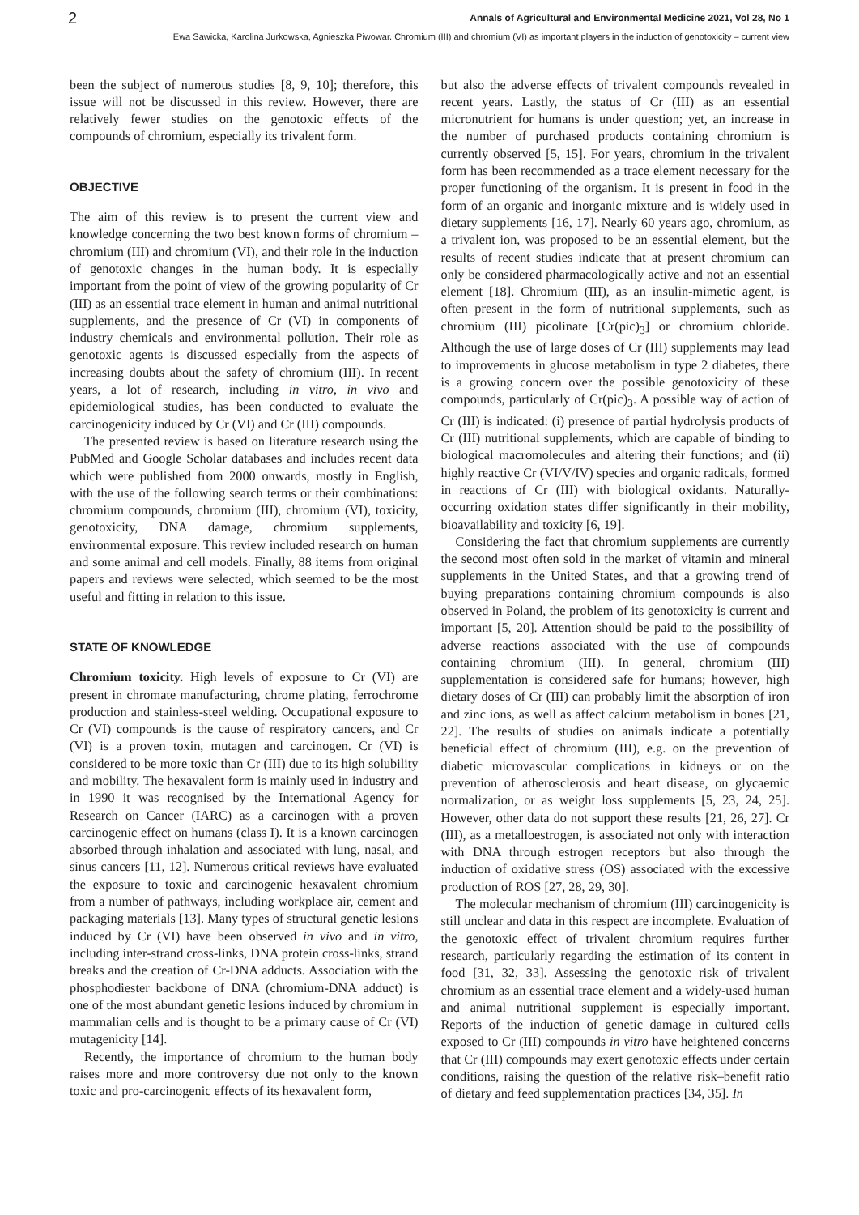2 Annals of Agricultural and Environmental Medicine 2021, Vol 28, No 1
Ewa Sawicka, Karolina Jurkowska, Agnieszka Piwowar. Chromium (III) and chromium (VI) as important players in the induction of genotoxicity – current view
been the subject of numerous studies [8, 9, 10]; therefore, this issue will not be discussed in this review. However, there are relatively fewer studies on the genotoxic effects of the compounds of chromium, especially its trivalent form.
OBJECTIVE
The aim of this review is to present the current view and knowledge concerning the two best known forms of chromium – chromium (III) and chromium (VI), and their role in the induction of genotoxic changes in the human body. It is especially important from the point of view of the growing popularity of Cr (III) as an essential trace element in human and animal nutritional supplements, and the presence of Cr (VI) in components of industry chemicals and environmental pollution. Their role as genotoxic agents is discussed especially from the aspects of increasing doubts about the safety of chromium (III). In recent years, a lot of research, including in vitro, in vivo and epidemiological studies, has been conducted to evaluate the carcinogenicity induced by Cr (VI) and Cr (III) compounds.
The presented review is based on literature research using the PubMed and Google Scholar databases and includes recent data which were published from 2000 onwards, mostly in English, with the use of the following search terms or their combinations: chromium compounds, chromium (III), chromium (VI), toxicity, genotoxicity, DNA damage, chromium supplements, environmental exposure. This review included research on human and some animal and cell models. Finally, 88 items from original papers and reviews were selected, which seemed to be the most useful and fitting in relation to this issue.
STATE OF KNOWLEDGE
Chromium toxicity. High levels of exposure to Cr (VI) are present in chromate manufacturing, chrome plating, ferrochrome production and stainless-steel welding. Occupational exposure to Cr (VI) compounds is the cause of respiratory cancers, and Cr (VI) is a proven toxin, mutagen and carcinogen. Cr (VI) is considered to be more toxic than Cr (III) due to its high solubility and mobility. The hexavalent form is mainly used in industry and in 1990 it was recognised by the International Agency for Research on Cancer (IARC) as a carcinogen with a proven carcinogenic effect on humans (class I). It is a known carcinogen absorbed through inhalation and associated with lung, nasal, and sinus cancers [11, 12]. Numerous critical reviews have evaluated the exposure to toxic and carcinogenic hexavalent chromium from a number of pathways, including workplace air, cement and packaging materials [13]. Many types of structural genetic lesions induced by Cr (VI) have been observed in vivo and in vitro, including inter-strand cross-links, DNA protein cross-links, strand breaks and the creation of Cr-DNA adducts. Association with the phosphodiester backbone of DNA (chromium-DNA adduct) is one of the most abundant genetic lesions induced by chromium in mammalian cells and is thought to be a primary cause of Cr (VI) mutagenicity [14].
Recently, the importance of chromium to the human body raises more and more controversy due not only to the known toxic and pro-carcinogenic effects of its hexavalent form,
but also the adverse effects of trivalent compounds revealed in recent years. Lastly, the status of Cr (III) as an essential micronutrient for humans is under question; yet, an increase in the number of purchased products containing chromium is currently observed [5, 15]. For years, chromium in the trivalent form has been recommended as a trace element necessary for the proper functioning of the organism. It is present in food in the form of an organic and inorganic mixture and is widely used in dietary supplements [16, 17]. Nearly 60 years ago, chromium, as a trivalent ion, was proposed to be an essential element, but the results of recent studies indicate that at present chromium can only be considered pharmacologically active and not an essential element [18]. Chromium (III), as an insulin-mimetic agent, is often present in the form of nutritional supplements, such as chromium (III) picolinate [Cr(pic)<sub>3</sub>] or chromium chloride. Although the use of large doses of Cr (III) supplements may lead to improvements in glucose metabolism in type 2 diabetes, there is a growing concern over the possible genotoxicity of these compounds, particularly of Cr(pic)<sub>3</sub>. A possible way of action of Cr (III) is indicated: (i) presence of partial hydrolysis products of Cr (III) nutritional supplements, which are capable of binding to biological macromolecules and altering their functions; and (ii) highly reactive Cr (VI/V/IV) species and organic radicals, formed in reactions of Cr (III) with biological oxidants. Naturally-occurring oxidation states differ significantly in their mobility, bioavailability and toxicity [6, 19].
Considering the fact that chromium supplements are currently the second most often sold in the market of vitamin and mineral supplements in the United States, and that a growing trend of buying preparations containing chromium compounds is also observed in Poland, the problem of its genotoxicity is current and important [5, 20]. Attention should be paid to the possibility of adverse reactions associated with the use of compounds containing chromium (III). In general, chromium (III) supplementation is considered safe for humans; however, high dietary doses of Cr (III) can probably limit the absorption of iron and zinc ions, as well as affect calcium metabolism in bones [21, 22]. The results of studies on animals indicate a potentially beneficial effect of chromium (III), e.g. on the prevention of diabetic microvascular complications in kidneys or on the prevention of atherosclerosis and heart disease, on glycaemic normalization, or as weight loss supplements [5, 23, 24, 25]. However, other data do not support these results [21, 26, 27]. Cr (III), as a metalloestrogen, is associated not only with interaction with DNA through estrogen receptors but also through the induction of oxidative stress (OS) associated with the excessive production of ROS [27, 28, 29, 30].
The molecular mechanism of chromium (III) carcinogenicity is still unclear and data in this respect are incomplete. Evaluation of the genotoxic effect of trivalent chromium requires further research, particularly regarding the estimation of its content in food [31, 32, 33]. Assessing the genotoxic risk of trivalent chromium as an essential trace element and a widely-used human and animal nutritional supplement is especially important. Reports of the induction of genetic damage in cultured cells exposed to Cr (III) compounds in vitro have heightened concerns that Cr (III) compounds may exert genotoxic effects under certain conditions, raising the question of the relative risk–benefit ratio of dietary and feed supplementation practices [34, 35]. In